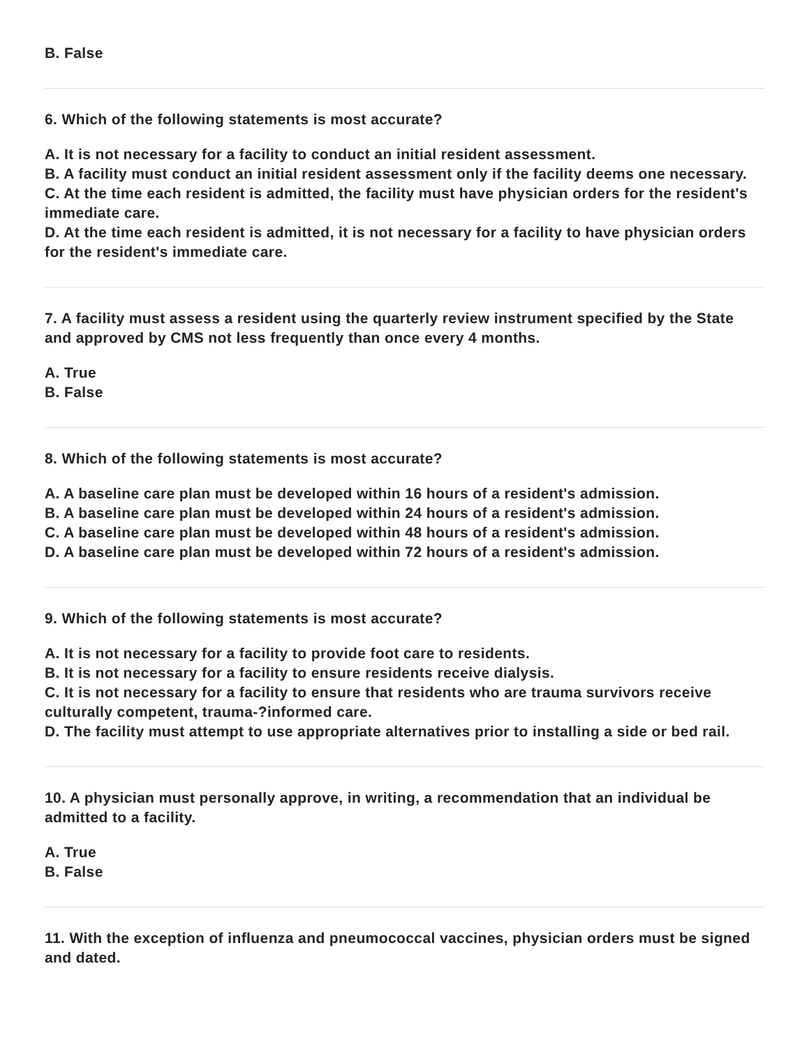B. False
6. Which of the following statements is most accurate?
A. It is not necessary for a facility to conduct an initial resident assessment.
B. A facility must conduct an initial resident assessment only if the facility deems one necessary.
C. At the time each resident is admitted, the facility must have physician orders for the resident's immediate care.
D. At the time each resident is admitted, it is not necessary for a facility to have physician orders for the resident's immediate care.
7. A facility must assess a resident using the quarterly review instrument specified by the State and approved by CMS not less frequently than once every 4 months.
A. True
B. False
8. Which of the following statements is most accurate?
A. A baseline care plan must be developed within 16 hours of a resident's admission.
B. A baseline care plan must be developed within 24 hours of a resident's admission.
C. A baseline care plan must be developed within 48 hours of a resident's admission.
D. A baseline care plan must be developed within 72 hours of a resident's admission.
9. Which of the following statements is most accurate?
A. It is not necessary for a facility to provide foot care to residents.
B. It is not necessary for a facility to ensure residents receive dialysis.
C. It is not necessary for a facility to ensure that residents who are trauma survivors receive culturally competent, trauma-?informed care.
D. The facility must attempt to use appropriate alternatives prior to installing a side or bed rail.
10. A physician must personally approve, in writing, a recommendation that an individual be admitted to a facility.
A. True
B. False
11. With the exception of influenza and pneumococcal vaccines, physician orders must be signed and dated.